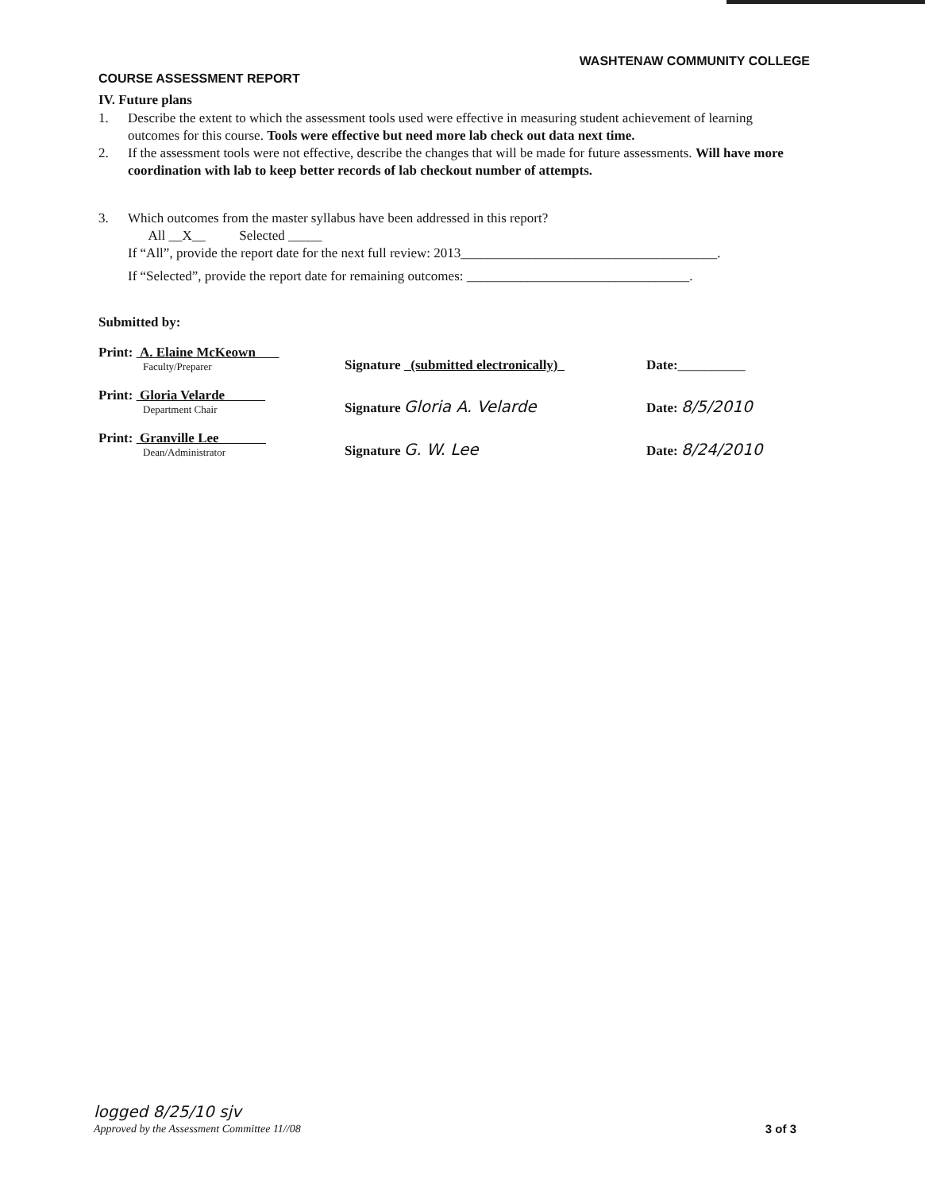WASHTENAW COMMUNITY COLLEGE
COURSE ASSESSMENT REPORT
IV. Future plans
1. Describe the extent to which the assessment tools used were effective in measuring student achievement of learning outcomes for this course. Tools were effective but need more lab check out data next time.
2. If the assessment tools were not effective, describe the changes that will be made for future assessments. Will have more coordination with lab to keep better records of lab checkout number of attempts.
3. Which outcomes from the master syllabus have been addressed in this report?
All __X__ Selected _____
If “All”, provide the report date for the next full review: 2013______________________________________.
If “Selected”, provide the report date for remaining outcomes: _________________________________.
Submitted by:
Print: A. Elaine McKeown
Faculty/Preparer
Signature (submitted electronically)
Date:__________
Print: Gloria Velarde
Department Chair
Signature Gloria A. Velarde
Date: 8/5/2010
Print: Granville Lee
Dean/Administrator
Signature G. W. Lee
Date: 8/24/2010
logged 8/25/10 sjv
Approved by the Assessment Committee 11//08
3 of 3